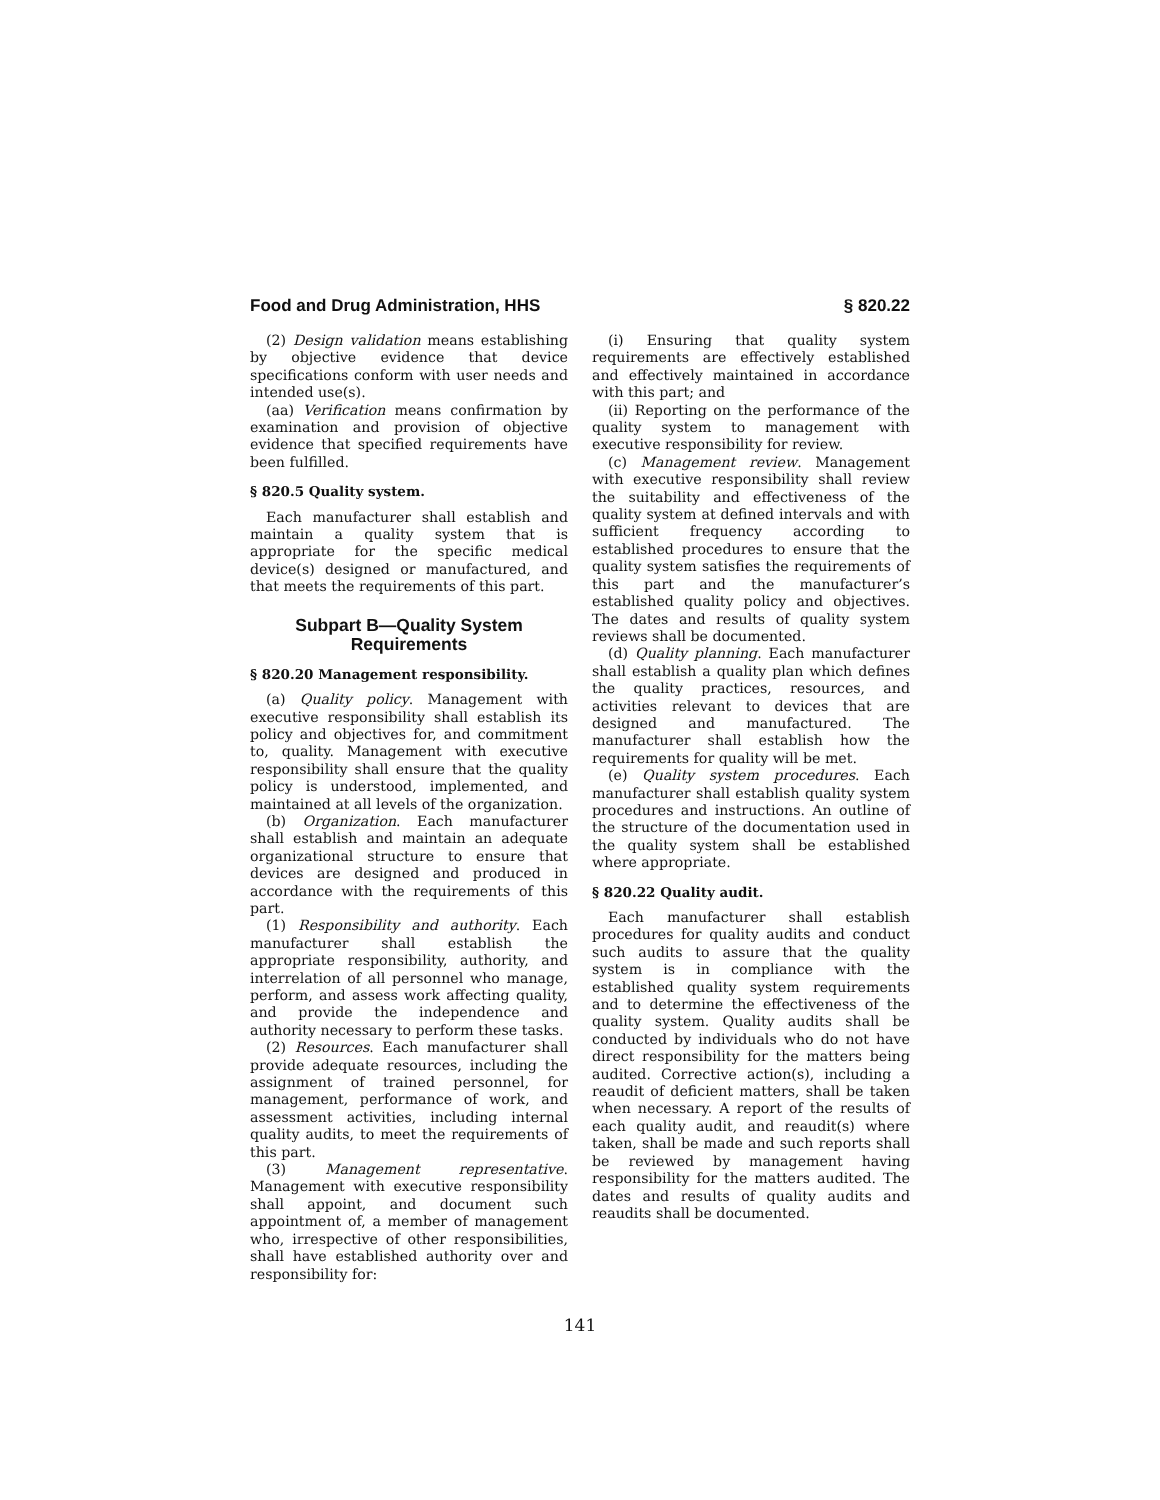Food and Drug Administration, HHS § 820.22
(2) Design validation means establishing by objective evidence that device specifications conform with user needs and intended use(s).
(aa) Verification means confirmation by examination and provision of objective evidence that specified requirements have been fulfilled.
§ 820.5 Quality system.
Each manufacturer shall establish and maintain a quality system that is appropriate for the specific medical device(s) designed or manufactured, and that meets the requirements of this part.
Subpart B—Quality System Requirements
§ 820.20 Management responsibility.
(a) Quality policy. Management with executive responsibility shall establish its policy and objectives for, and commitment to, quality. Management with executive responsibility shall ensure that the quality policy is understood, implemented, and maintained at all levels of the organization.
(b) Organization. Each manufacturer shall establish and maintain an adequate organizational structure to ensure that devices are designed and produced in accordance with the requirements of this part.
(1) Responsibility and authority. Each manufacturer shall establish the appropriate responsibility, authority, and interrelation of all personnel who manage, perform, and assess work affecting quality, and provide the independence and authority necessary to perform these tasks.
(2) Resources. Each manufacturer shall provide adequate resources, including the assignment of trained personnel, for management, performance of work, and assessment activities, including internal quality audits, to meet the requirements of this part.
(3) Management representative. Management with executive responsibility shall appoint, and document such appointment of, a member of management who, irrespective of other responsibilities, shall have established authority over and responsibility for:
(i) Ensuring that quality system requirements are effectively established and effectively maintained in accordance with this part; and
(ii) Reporting on the performance of the quality system to management with executive responsibility for review.
(c) Management review. Management with executive responsibility shall review the suitability and effectiveness of the quality system at defined intervals and with sufficient frequency according to established procedures to ensure that the quality system satisfies the requirements of this part and the manufacturer’s established quality policy and objectives. The dates and results of quality system reviews shall be documented.
(d) Quality planning. Each manufacturer shall establish a quality plan which defines the quality practices, resources, and activities relevant to devices that are designed and manufactured. The manufacturer shall establish how the requirements for quality will be met.
(e) Quality system procedures. Each manufacturer shall establish quality system procedures and instructions. An outline of the structure of the documentation used in the quality system shall be established where appropriate.
§ 820.22 Quality audit.
Each manufacturer shall establish procedures for quality audits and conduct such audits to assure that the quality system is in compliance with the established quality system requirements and to determine the effectiveness of the quality system. Quality audits shall be conducted by individuals who do not have direct responsibility for the matters being audited. Corrective action(s), including a reaudit of deficient matters, shall be taken when necessary. A report of the results of each quality audit, and reaudit(s) where taken, shall be made and such reports shall be reviewed by management having responsibility for the matters audited. The dates and results of quality audits and reaudits shall be documented.
141